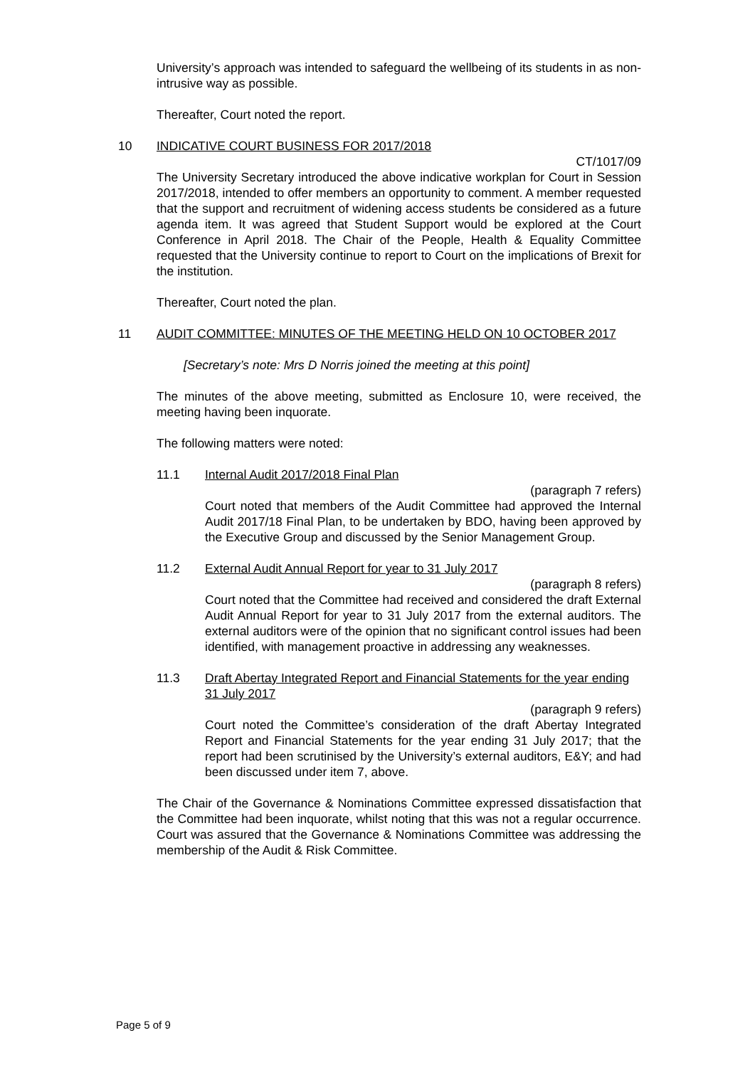University’s approach was intended to safeguard the wellbeing of its students in as non-intrusive way as possible.
Thereafter, Court noted the report.
10 INDICATIVE COURT BUSINESS FOR 2017/2018
CT/1017/09
The University Secretary introduced the above indicative workplan for Court in Session 2017/2018, intended to offer members an opportunity to comment. A member requested that the support and recruitment of widening access students be considered as a future agenda item. It was agreed that Student Support would be explored at the Court Conference in April 2018. The Chair of the People, Health & Equality Committee requested that the University continue to report to Court on the implications of Brexit for the institution.
Thereafter, Court noted the plan.
11 AUDIT COMMITTEE: MINUTES OF THE MEETING HELD ON 10 OCTOBER 2017
[Secretary’s note: Mrs D Norris joined the meeting at this point]
The minutes of the above meeting, submitted as Enclosure 10, were received, the meeting having been inquorate.
The following matters were noted:
11.1 Internal Audit 2017/2018 Final Plan
(paragraph 7 refers)
Court noted that members of the Audit Committee had approved the Internal Audit 2017/18 Final Plan, to be undertaken by BDO, having been approved by the Executive Group and discussed by the Senior Management Group.
11.2 External Audit Annual Report for year to 31 July 2017
(paragraph 8 refers)
Court noted that the Committee had received and considered the draft External Audit Annual Report for year to 31 July 2017 from the external auditors. The external auditors were of the opinion that no significant control issues had been identified, with management proactive in addressing any weaknesses.
11.3 Draft Abertay Integrated Report and Financial Statements for the year ending 31 July 2017
(paragraph 9 refers)
Court noted the Committee’s consideration of the draft Abertay Integrated Report and Financial Statements for the year ending 31 July 2017; that the report had been scrutinised by the University’s external auditors, E&Y; and had been discussed under item 7, above.
The Chair of the Governance & Nominations Committee expressed dissatisfaction that the Committee had been inquorate, whilst noting that this was not a regular occurrence. Court was assured that the Governance & Nominations Committee was addressing the membership of the Audit & Risk Committee.
Page 5 of 9